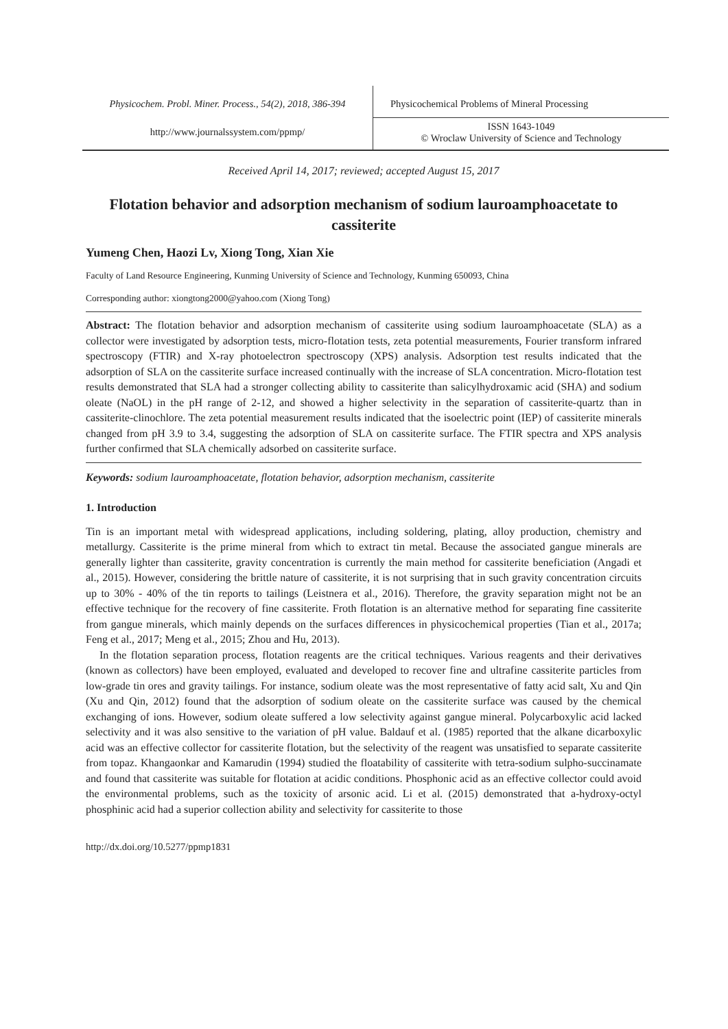Physicochem. Probl. Miner. Process., 54(2), 2018, 386-394
Physicochemical Problems of Mineral Processing
http://www.journalssystem.com/ppmp/
ISSN 1643-1049
© Wroclaw University of Science and Technology
Received April 14, 2017; reviewed; accepted August 15, 2017
Flotation behavior and adsorption mechanism of sodium lauroamphoacetate to cassiterite
Yumeng Chen, Haozi Lv, Xiong Tong, Xian Xie
Faculty of Land Resource Engineering, Kunming University of Science and Technology, Kunming 650093, China
Corresponding author: xiongtong2000@yahoo.com (Xiong Tong)
Abstract: The flotation behavior and adsorption mechanism of cassiterite using sodium lauroamphoacetate (SLA) as a collector were investigated by adsorption tests, micro-flotation tests, zeta potential measurements, Fourier transform infrared spectroscopy (FTIR) and X-ray photoelectron spectroscopy (XPS) analysis. Adsorption test results indicated that the adsorption of SLA on the cassiterite surface increased continually with the increase of SLA concentration. Micro-flotation test results demonstrated that SLA had a stronger collecting ability to cassiterite than salicylhydroxamic acid (SHA) and sodium oleate (NaOL) in the pH range of 2-12, and showed a higher selectivity in the separation of cassiterite-quartz than in cassiterite-clinochlore. The zeta potential measurement results indicated that the isoelectric point (IEP) of cassiterite minerals changed from pH 3.9 to 3.4, suggesting the adsorption of SLA on cassiterite surface. The FTIR spectra and XPS analysis further confirmed that SLA chemically adsorbed on cassiterite surface.
Keywords: sodium lauroamphoacetate, flotation behavior, adsorption mechanism, cassiterite
1. Introduction
Tin is an important metal with widespread applications, including soldering, plating, alloy production, chemistry and metallurgy. Cassiterite is the prime mineral from which to extract tin metal. Because the associated gangue minerals are generally lighter than cassiterite, gravity concentration is currently the main method for cassiterite beneficiation (Angadi et al., 2015). However, considering the brittle nature of cassiterite, it is not surprising that in such gravity concentration circuits up to 30% - 40% of the tin reports to tailings (Leistnera et al., 2016). Therefore, the gravity separation might not be an effective technique for the recovery of fine cassiterite. Froth flotation is an alternative method for separating fine cassiterite from gangue minerals, which mainly depends on the surfaces differences in physicochemical properties (Tian et al., 2017a; Feng et al., 2017; Meng et al., 2015; Zhou and Hu, 2013).
In the flotation separation process, flotation reagents are the critical techniques. Various reagents and their derivatives (known as collectors) have been employed, evaluated and developed to recover fine and ultrafine cassiterite particles from low-grade tin ores and gravity tailings. For instance, sodium oleate was the most representative of fatty acid salt, Xu and Qin (Xu and Qin, 2012) found that the adsorption of sodium oleate on the cassiterite surface was caused by the chemical exchanging of ions. However, sodium oleate suffered a low selectivity against gangue mineral. Polycarboxylic acid lacked selectivity and it was also sensitive to the variation of pH value. Baldauf et al. (1985) reported that the alkane dicarboxylic acid was an effective collector for cassiterite flotation, but the selectivity of the reagent was unsatisfied to separate cassiterite from topaz. Khangaonkar and Kamarudin (1994) studied the floatability of cassiterite with tetra-sodium sulpho-succinamate and found that cassiterite was suitable for flotation at acidic conditions. Phosphonic acid as an effective collector could avoid the environmental problems, such as the toxicity of arsonic acid. Li et al. (2015) demonstrated that a-hydroxy-octyl phosphinic acid had a superior collection ability and selectivity for cassiterite to those
http://dx.doi.org/10.5277/ppmp1831